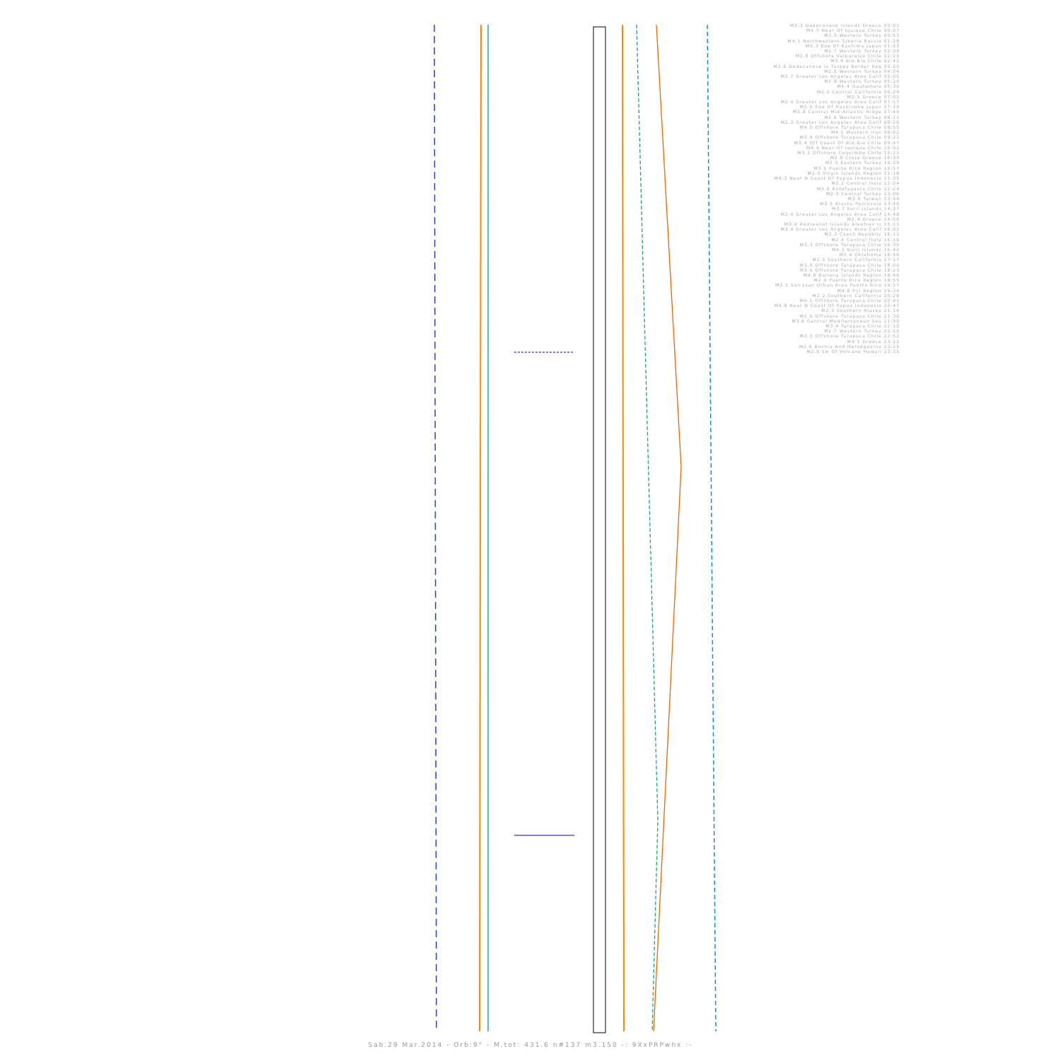M3.3 Dodecanese Islands Greece 00:01
M4.7 Near Of Iquique Chile 00:07
M3.5 Western Turkey 00:53
M4.1 Northwestern Siberia Russia 01:28
M5.3 Eoe Of Kashima Japan 01:53
M2.7 Western Turkey 02:00
M2.8 Offshore Valparaiso Chile 02:25
M3.4 Bio-Bio Chile 02:42
M2.6 Dodecanese Is Turkey Border Reg 03:50
M2.5 Western Turkey 04:04
M2.7 Greater Los Angeles Area Calif 05:05
M2.8 Western Turkey 05:25
M4.4 Guatemala 05:30
M2.2 Central California 06:29
M2.5 Greece 07:02
M2.4 Greater Los Angeles Area Calif 07:17
M5.0 Eoe Of Hachinohe Japan 07:39
M5.8 Central Mid-Atlantic Ridge 07:46
M2.6 Western Turkey 08:11
M2.3 Greater Los Angeles Area Calif 08:26
M4.0 Offshore Tarapaca Chile 08:55
M4.1 Western Iran 09:02
M3.9 Offshore Tarapaca Chile 09:22
M3.4 Off Coast Of Bio-Bio Chile 09:47
M4.4 Near Of Iquique Chile 10:02
M3.1 Offshore Coquimbo Chile 10:21
M2.8 Crete Greece 10:30
M2.5 Eastern Turkey 10:39
M3.1 Puerto Rico Region 10:57
M2.5 Virgin Islands Region 11:18
M4.3 Near N Coast Of Papua Indonesia 11:35
M2.2 Central Italy 12:04
M2.9 Antofagasta Chile 12:24
M2.5 Central Turkey 13:06
M3.9 Taiwan 13:44
M3.5 Alaska Peninsula 13:46
M3.7 Kuril Islands 14:37
M2.4 Greater Los Angeles Area Calif 14:48
M2.4 Greece 14:56
M3.4 Andreanof Islands Aleutian Is 15:11
M3.4 Greater Los Angeles Area Calif 16:02
M2.2 Czech Republic 16:11
M2.4 Central Italy 16:16
M3.3 Offshore Tarapaca Chile 16:30
M4.1 Kuril Islands 16:42
M2.4 Oklahoma 16:56
M2.5 Southern California 17:17
M3.0 Offshore Tarapaca Chile 18:00
M3.5 Offshore Tarapaca Chile 18:23
M4.8 Balleny Islands Region 18:46
M2.4 Puerto Rico Region 18:55
M3.1 San Juan Urban Area Puerto Rico 19:17
M4.8 Fiji Region 19:34
M2.2 Southern California 20:28
M4.1 Offshore Tarapaca Chile 20:42
M4.8 Near N Coast Of Papua Indonesia 20:47
M2.3 Southern Alaska 21:14
M2.5 Offshore Tarapaca Chile 21:30
M3.6 Central Mediterranean Sea 21:50
M3.4 Tarapaca Chile 22:10
M2.7 Western Turkey 22:15
M3.3 Offshore Tarapaca Chile 22:52
M4.1 Greece 23:12
M2.6 Bosnia And Herzegovina 23:25
M2.5 Sw Of Vulcano Hawaii 23:35
Sab.29 Mar.2014 - Orb:9° - M.tot: 431.6 n#137 m3.150 -: 9XxPRPwhx :-